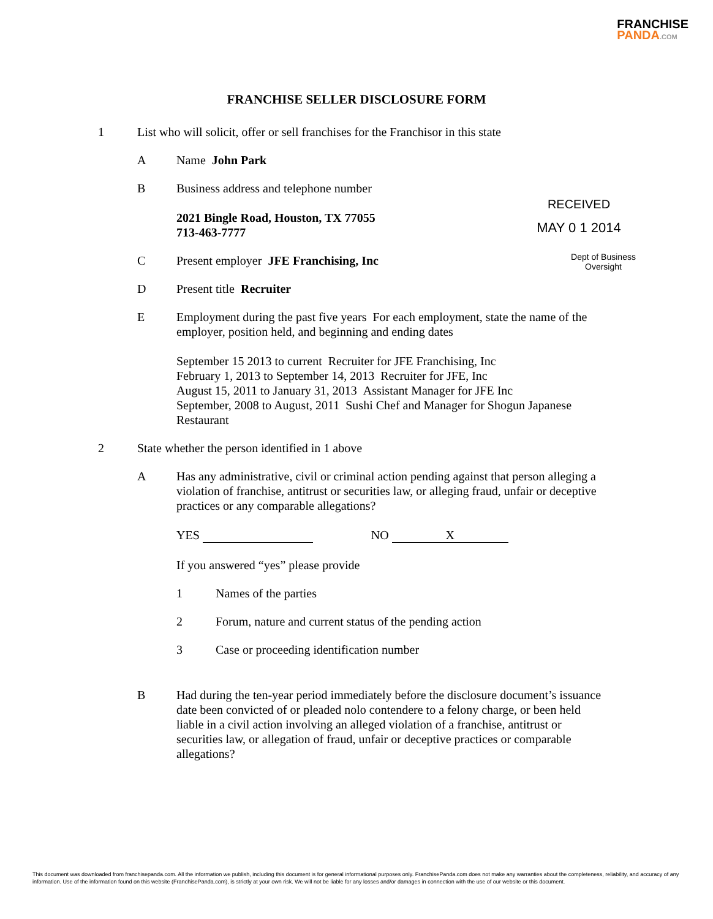FRANCHISE
PANDA.COM
RECEIVED
MAY 0 1 2014
Dept of Business Oversight
FRANCHISE SELLER DISCLOSURE FORM
1 List who will solicit, offer or sell franchises for the Franchisor in this state
A Name John Park
B Business address and telephone number
2021 Bingle Road, Houston, TX 77055
713-463-7777
C Present employer JFE Franchising, Inc
D Present title Recruiter
E Employment during the past five years For each employment, state the name of the employer, position held, and beginning and ending dates
September 15 2013 to current Recruiter for JFE Franchising, Inc
February 1, 2013 to September 14, 2013 Recruiter for JFE, Inc
August 15, 2011 to January 31, 2013 Assistant Manager for JFE Inc
September, 2008 to August, 2011 Sushi Chef and Manager for Shogun Japanese Restaurant
2 State whether the person identified in 1 above
A Has any administrative, civil or criminal action pending against that person alleging a violation of franchise, antitrust or securities law, or alleging fraud, unfair or deceptive practices or any comparable allegations?
YES NO X
If you answered “yes” please provide
1 Names of the parties
2 Forum, nature and current status of the pending action
3 Case or proceeding identification number
B Had during the ten-year period immediately before the disclosure document’s issuance date been convicted of or pleaded nolo contendere to a felony charge, or been held liable in a civil action involving an alleged violation of a franchise, antitrust or securities law, or allegation of fraud, unfair or deceptive practices or comparable allegations?
This document was downloaded from franchisepanda.com. All the information we publish, including this document is for general informational purposes only. FranchisePanda.com does not make any warranties about the completeness, reliability, and accuracy of any information. Use of the information found on this website (FranchisePanda.com), is strictly at your own risk. We will not be liable for any losses and/or damages in connection with the use of our website or this document.